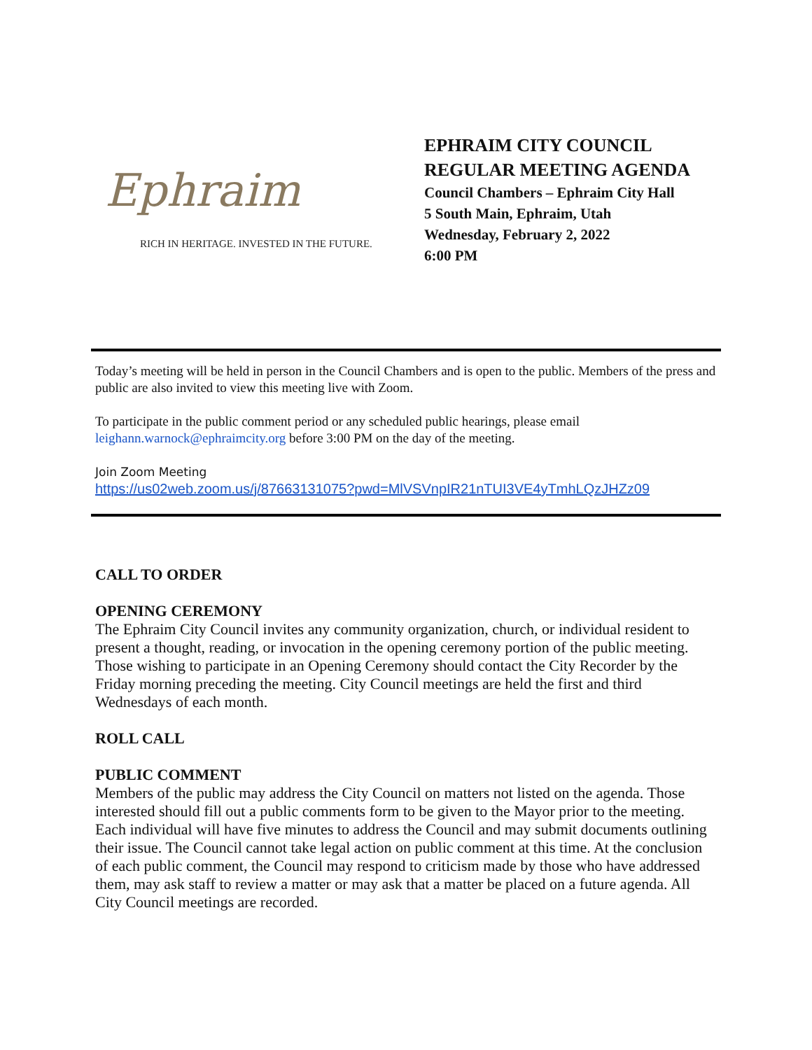Ephraim
RICH IN HERITAGE. INVESTED IN THE FUTURE.
EPHRAIM CITY COUNCIL
REGULAR MEETING AGENDA
Council Chambers – Ephraim City Hall
5 South Main, Ephraim, Utah
Wednesday, February 2, 2022
6:00 PM
Today’s meeting will be held in person in the Council Chambers and is open to the public. Members of the press and public are also invited to view this meeting live with Zoom.
To participate in the public comment period or any scheduled public hearings, please email leighann.warnock@ephraimcity.org before 3:00 PM on the day of the meeting.
Join Zoom Meeting
https://us02web.zoom.us/j/87663131075?pwd=MlVSVnpIR21nTUI3VE4yTmhLQzJHZz09
CALL TO ORDER
OPENING CEREMONY
The Ephraim City Council invites any community organization, church, or individual resident to present a thought, reading, or invocation in the opening ceremony portion of the public meeting. Those wishing to participate in an Opening Ceremony should contact the City Recorder by the Friday morning preceding the meeting. City Council meetings are held the first and third Wednesdays of each month.
ROLL CALL
PUBLIC COMMENT
Members of the public may address the City Council on matters not listed on the agenda. Those interested should fill out a public comments form to be given to the Mayor prior to the meeting. Each individual will have five minutes to address the Council and may submit documents outlining their issue. The Council cannot take legal action on public comment at this time. At the conclusion of each public comment, the Council may respond to criticism made by those who have addressed them, may ask staff to review a matter or may ask that a matter be placed on a future agenda. All City Council meetings are recorded.